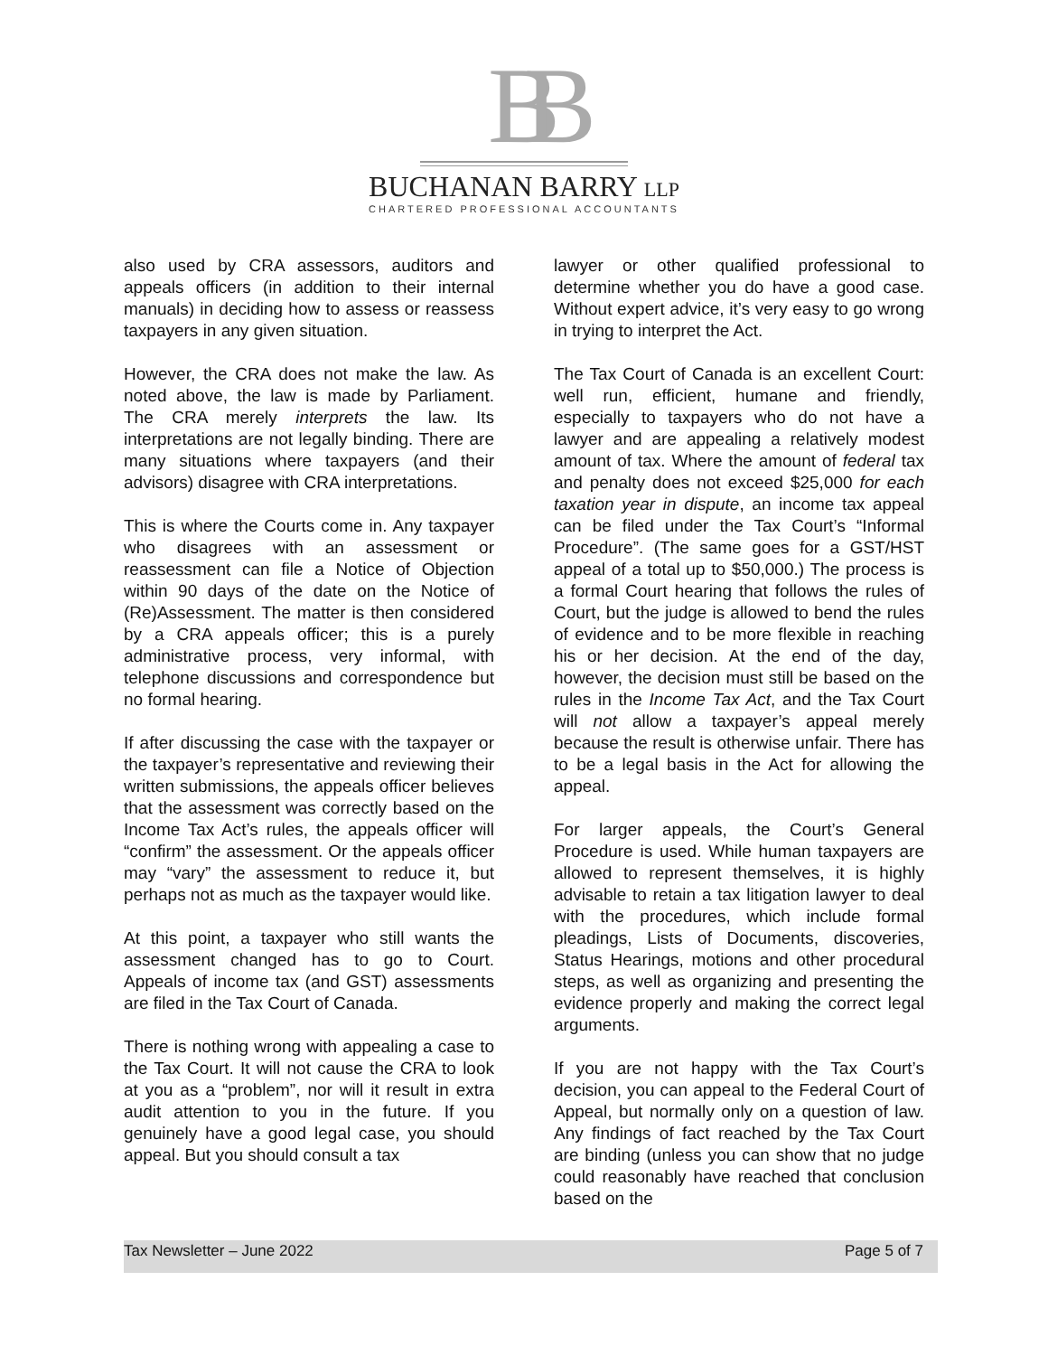BB
BUCHANAN BARRY LLP
CHARTERED PROFESSIONAL ACCOUNTANTS
also used by CRA assessors, auditors and appeals officers (in addition to their internal manuals) in deciding how to assess or reassess taxpayers in any given situation.
However, the CRA does not make the law. As noted above, the law is made by Parliament. The CRA merely interprets the law. Its interpretations are not legally binding. There are many situations where taxpayers (and their advisors) disagree with CRA interpretations.
This is where the Courts come in. Any taxpayer who disagrees with an assessment or reassessment can file a Notice of Objection within 90 days of the date on the Notice of (Re)Assessment. The matter is then considered by a CRA appeals officer; this is a purely administrative process, very informal, with telephone discussions and correspondence but no formal hearing.
If after discussing the case with the taxpayer or the taxpayer’s representative and reviewing their written submissions, the appeals officer believes that the assessment was correctly based on the Income Tax Act’s rules, the appeals officer will “confirm” the assessment. Or the appeals officer may “vary” the assessment to reduce it, but perhaps not as much as the taxpayer would like.
At this point, a taxpayer who still wants the assessment changed has to go to Court. Appeals of income tax (and GST) assessments are filed in the Tax Court of Canada.
There is nothing wrong with appealing a case to the Tax Court. It will not cause the CRA to look at you as a “problem”, nor will it result in extra audit attention to you in the future. If you genuinely have a good legal case, you should appeal. But you should consult a tax
lawyer or other qualified professional to determine whether you do have a good case. Without expert advice, it’s very easy to go wrong in trying to interpret the Act.
The Tax Court of Canada is an excellent Court: well run, efficient, humane and friendly, especially to taxpayers who do not have a lawyer and are appealing a relatively modest amount of tax. Where the amount of federal tax and penalty does not exceed $25,000 for each taxation year in dispute, an income tax appeal can be filed under the Tax Court’s “Informal Procedure”. (The same goes for a GST/HST appeal of a total up to $50,000.) The process is a formal Court hearing that follows the rules of Court, but the judge is allowed to bend the rules of evidence and to be more flexible in reaching his or her decision. At the end of the day, however, the decision must still be based on the rules in the Income Tax Act, and the Tax Court will not allow a taxpayer’s appeal merely because the result is otherwise unfair. There has to be a legal basis in the Act for allowing the appeal.
For larger appeals, the Court’s General Procedure is used. While human taxpayers are allowed to represent themselves, it is highly advisable to retain a tax litigation lawyer to deal with the procedures, which include formal pleadings, Lists of Documents, discoveries, Status Hearings, motions and other procedural steps, as well as organizing and presenting the evidence properly and making the correct legal arguments.
If you are not happy with the Tax Court’s decision, you can appeal to the Federal Court of Appeal, but normally only on a question of law. Any findings of fact reached by the Tax Court are binding (unless you can show that no judge could reasonably have reached that conclusion based on the
Tax Newsletter – June 2022 Page 5 of 7